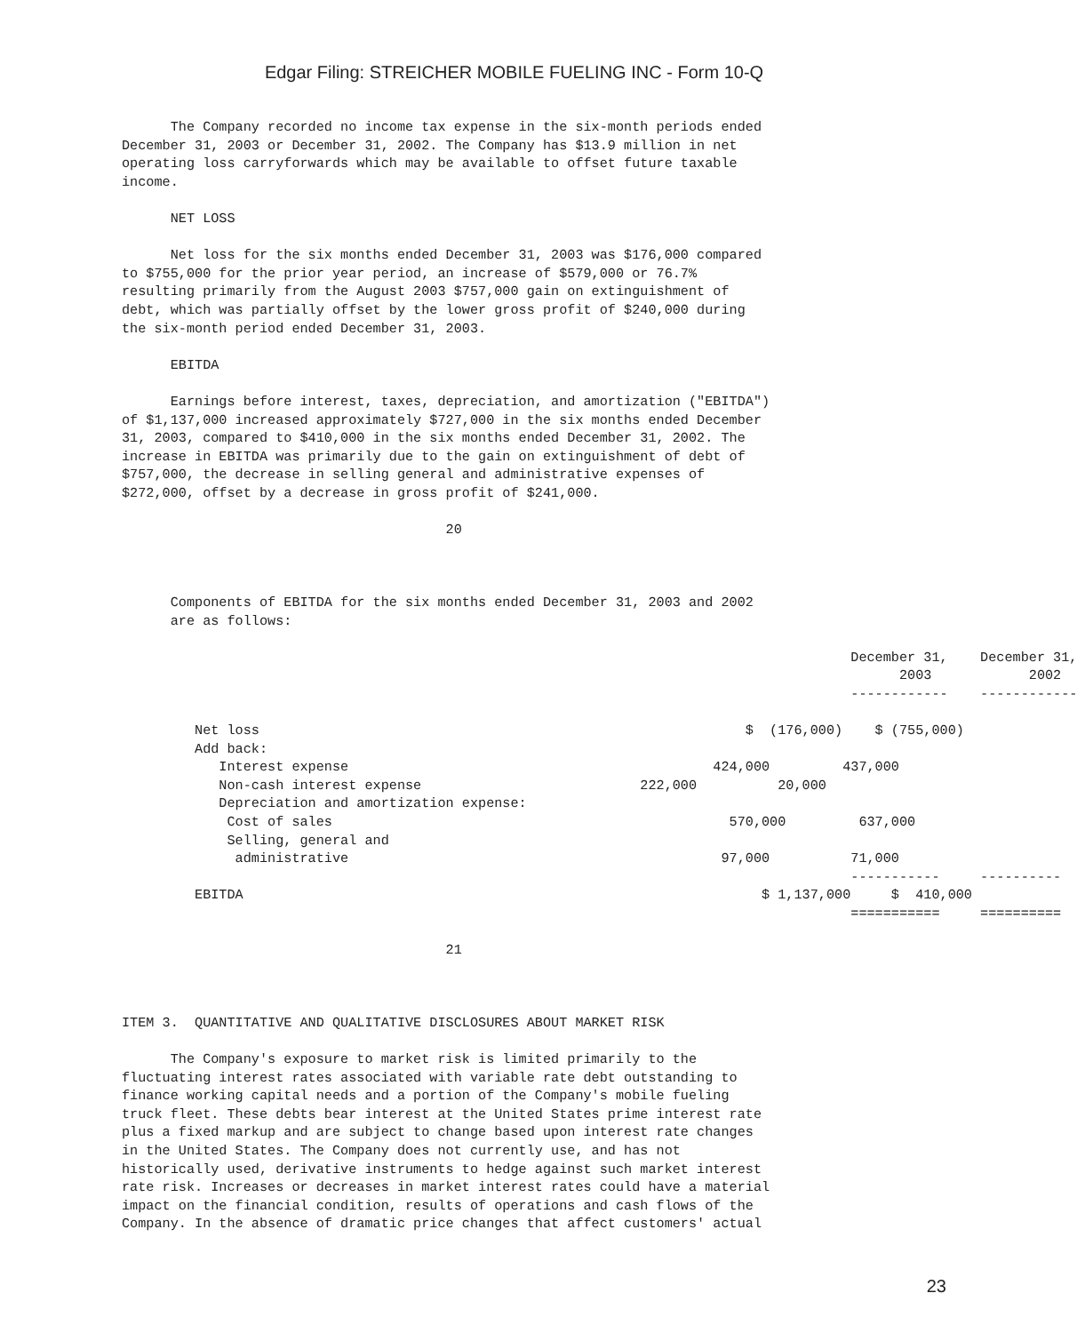Edgar Filing: STREICHER MOBILE FUELING INC - Form 10-Q
      The Company recorded no income tax expense in the six-month periods ended
December 31, 2003 or December 31, 2002. The Company has $13.9 million in net
operating loss carryforwards which may be available to offset future taxable
income.

      NET LOSS

      Net loss for the six months ended December 31, 2003 was $176,000 compared
to $755,000 for the prior year period, an increase of $579,000 or 76.7%
resulting primarily from the August 2003 $757,000 gain on extinguishment of
debt, which was partially offset by the lower gross profit of $240,000 during
the six-month period ended December 31, 2003.

      EBITDA

      Earnings before interest, taxes, depreciation, and amortization ("EBITDA")
of $1,137,000 increased approximately $727,000 in the six months ended December
31, 2003, compared to $410,000 in the six months ended December 31, 2002. The
increase in EBITDA was primarily due to the gain on extinguishment of debt of
$757,000, the decrease in selling general and administrative expenses of
$272,000, offset by a decrease in gross profit of $241,000.

                                        20



      Components of EBITDA for the six months ended December 31, 2003 and 2002
      are as follows:
| | December 31, December 31, |
| --- | --- |
| | 2003 2002 |
| | ------------ ------------ |
| Net loss | $ (176,000) $ (755,000) |
| Add back: | |
| Interest expense | 424,000 437,000 |
| Non-cash interest expense | 222,000 20,000 |
| Depreciation and amortization expense: | |
| Cost of sales | 570,000 637,000 |
| Selling, general and | |
| administrative | 97,000 71,000 |
| | ----------- ---------- |
| EBITDA | $ 1,137,000 $ 410,000 |
| | =========== ========== |
                                        21



ITEM 3.  QUANTITATIVE AND QUALITATIVE DISCLOSURES ABOUT MARKET RISK

      The Company's exposure to market risk is limited primarily to the
fluctuating interest rates associated with variable rate debt outstanding to
finance working capital needs and a portion of the Company's mobile fueling
truck fleet. These debts bear interest at the United States prime interest rate
plus a fixed markup and are subject to change based upon interest rate changes
in the United States. The Company does not currently use, and has not
historically used, derivative instruments to hedge against such market interest
rate risk. Increases or decreases in market interest rates could have a material
impact on the financial condition, results of operations and cash flows of the
Company. In the absence of dramatic price changes that affect customers' actual
23